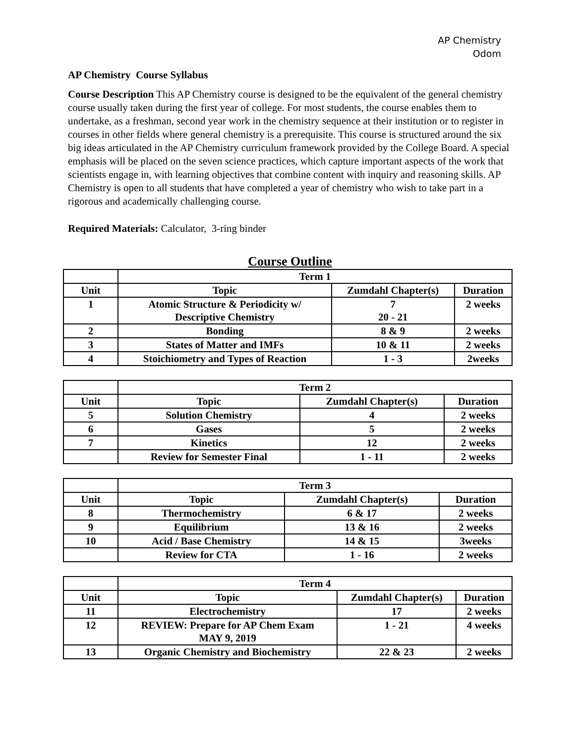AP Chemistry
Odom
AP Chemistry Course Syllabus
Course Description This AP Chemistry course is designed to be the equivalent of the general chemistry course usually taken during the first year of college. For most students, the course enables them to undertake, as a freshman, second year work in the chemistry sequence at their institution or to register in courses in other fields where general chemistry is a prerequisite. This course is structured around the six big ideas articulated in the AP Chemistry curriculum framework provided by the College Board. A special emphasis will be placed on the seven science practices, which capture important aspects of the work that scientists engage in, with learning objectives that combine content with inquiry and reasoning skills. AP Chemistry is open to all students that have completed a year of chemistry who wish to take part in a rigorous and academically challenging course.
Required Materials: Calculator, 3-ring binder
Course Outline
| | Term 1 | | |
| Unit | Topic | Zumdahl Chapter(s) | Duration |
| 1 | Atomic Structure & Periodicity w/ Descriptive Chemistry | 7 20 - 21 | 2 weeks |
| 2 | Bonding | 8 & 9 | 2 weeks |
| 3 | States of Matter and IMFs | 10 & 11 | 2 weeks |
| 4 | Stoichiometry and Types of Reaction | 1 - 3 | 2weeks |
| | Term 2 | | |
| Unit | Topic | Zumdahl Chapter(s) | Duration |
| 5 | Solution Chemistry | 4 | 2 weeks |
| 6 | Gases | 5 | 2 weeks |
| 7 | Kinetics | 12 | 2 weeks |
| | Review for Semester Final | 1 - 11 | 2 weeks |
| | Term 3 | | |
| Unit | Topic | Zumdahl Chapter(s) | Duration |
| 8 | Thermochemistry | 6 & 17 | 2 weeks |
| 9 | Equilibrium | 13 & 16 | 2 weeks |
| 10 | Acid / Base Chemistry | 14 & 15 | 3weeks |
| | Review for CTA | 1 - 16 | 2 weeks |
| | Term 4 | | |
| Unit | Topic | Zumdahl Chapter(s) | Duration |
| 11 | Electrochemistry | 17 | 2 weeks |
| 12 | REVIEW: Prepare for AP Chem Exam MAY 9, 2019 | 1 - 21 | 4 weeks |
| 13 | Organic Chemistry and Biochemistry | 22 & 23 | 2 weeks |